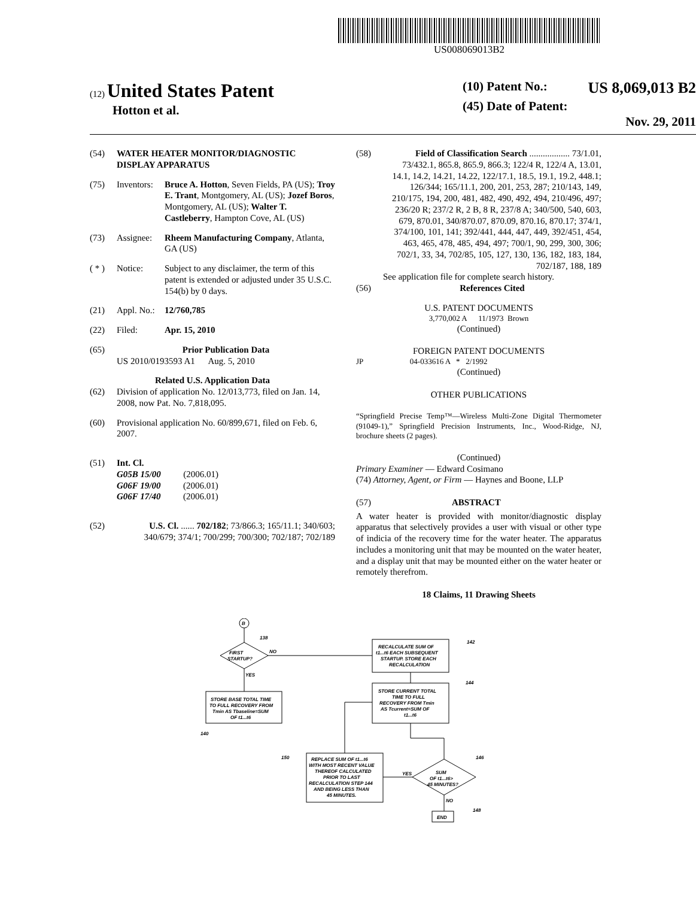US008069013B2
(12) United States Patent
Hotton et al.
(10) Patent No.: US 8,069,013 B2
(45) Date of Patent: Nov. 29, 2011
(54) WATER HEATER MONITOR/DIAGNOSTIC DISPLAY APPARATUS
(75) Inventors: Bruce A. Hotton, Seven Fields, PA (US); Troy E. Trant, Montgomery, AL (US); Jozef Boros, Montgomery, AL (US); Walter T. Castleberry, Hampton Cove, AL (US)
(73) Assignee: Rheem Manufacturing Company, Atlanta, GA (US)
( * ) Notice: Subject to any disclaimer, the term of this patent is extended or adjusted under 35 U.S.C. 154(b) by 0 days.
(21) Appl. No.: 12/760,785
(22) Filed: Apr. 15, 2010
(65) Prior Publication Data
US 2010/0193593 A1 Aug. 5, 2010
Related U.S. Application Data
(62) Division of application No. 12/013,773, filed on Jan. 14, 2008, now Pat. No. 7,818,095.
(60) Provisional application No. 60/899,671, filed on Feb. 6, 2007.
(51) Int. Cl.
G05B 15/00 (2006.01)
G06F 19/00 (2006.01)
G06F 17/40 (2006.01)
(52) U.S. Cl. ...... 702/182; 73/866.3; 165/11.1; 340/603; 340/679; 374/1; 700/299; 700/300; 702/187; 702/189
(58) Field of Classification Search .................. 73/1.01, 73/432.1, 865.8, 865.9, 866.3; 122/4 R, 122/4 A, 13.01, 14.1, 14.2, 14.21, 14.22, 122/17.1, 18.5, 19.1, 19.2, 448.1; 126/344; 165/11.1, 200, 201, 253, 287; 210/143, 149, 210/175, 194, 200, 481, 482, 490, 492, 494, 210/496, 497; 236/20 R; 237/2 R, 2 B, 8 R, 237/8 A; 340/500, 540, 603, 679, 870.01, 340/870.07, 870.09, 870.16, 870.17; 374/1, 374/100, 101, 141; 392/441, 444, 447, 449, 392/451, 454, 463, 465, 478, 485, 494, 497; 700/1, 90, 299, 300, 306; 702/1, 33, 34, 702/85, 105, 127, 130, 136, 182, 183, 184, 702/187, 188, 189
See application file for complete search history.
(56) References Cited
U.S. PATENT DOCUMENTS
3,770,002 A 11/1973 Brown
(Continued)
FOREIGN PATENT DOCUMENTS
JP 04-033616 A * 2/1992
(Continued)
OTHER PUBLICATIONS
“Springfield Precise Temp™—Wireless Multi-Zone Digital Thermometer (91049-1),” Springfield Precision Instruments, Inc., Wood-Ridge, NJ, brochure sheets (2 pages).
(Continued)
Primary Examiner — Edward Cosimano
(74) Attorney, Agent, or Firm — Haynes and Boone, LLP
(57) ABSTRACT
A water heater is provided with monitor/diagnostic display apparatus that selectively provides a user with visual or other type of indicia of the recovery time for the water heater. The apparatus includes a monitoring unit that may be mounted on the water heater, and a display unit that may be mounted either on the water heater or remotely therefrom.
18 Claims, 11 Drawing Sheets
B
FIRST
STARTUP?
NO
YES
138
RECALCULATE SUM OF
t1...t6 EACH SUBSEQUENT
STARTUP. STORE EACH
RECALCULATION
142
STORE BASE TOTAL TIME
TO FULL RECOVERY FROM
Tmin AS Tbaseline=SUM
OF t1...t6
140
STORE CURRENT TOTAL
TIME TO FULL
RECOVERY FROM Tmin
AS Tcurrent=SUM OF
t1...t6
144
SUM
OF t1...t6>
45 MINUTES?
146
YES
NO
END
148
REPLACE SUM OF t1...t6
WITH MOST RECENT VALUE
THEREOF CALCULATED
PRIOR TO LAST
RECALCULATION STEP 144
AND BEING LESS THAN
45 MINUTES.
150